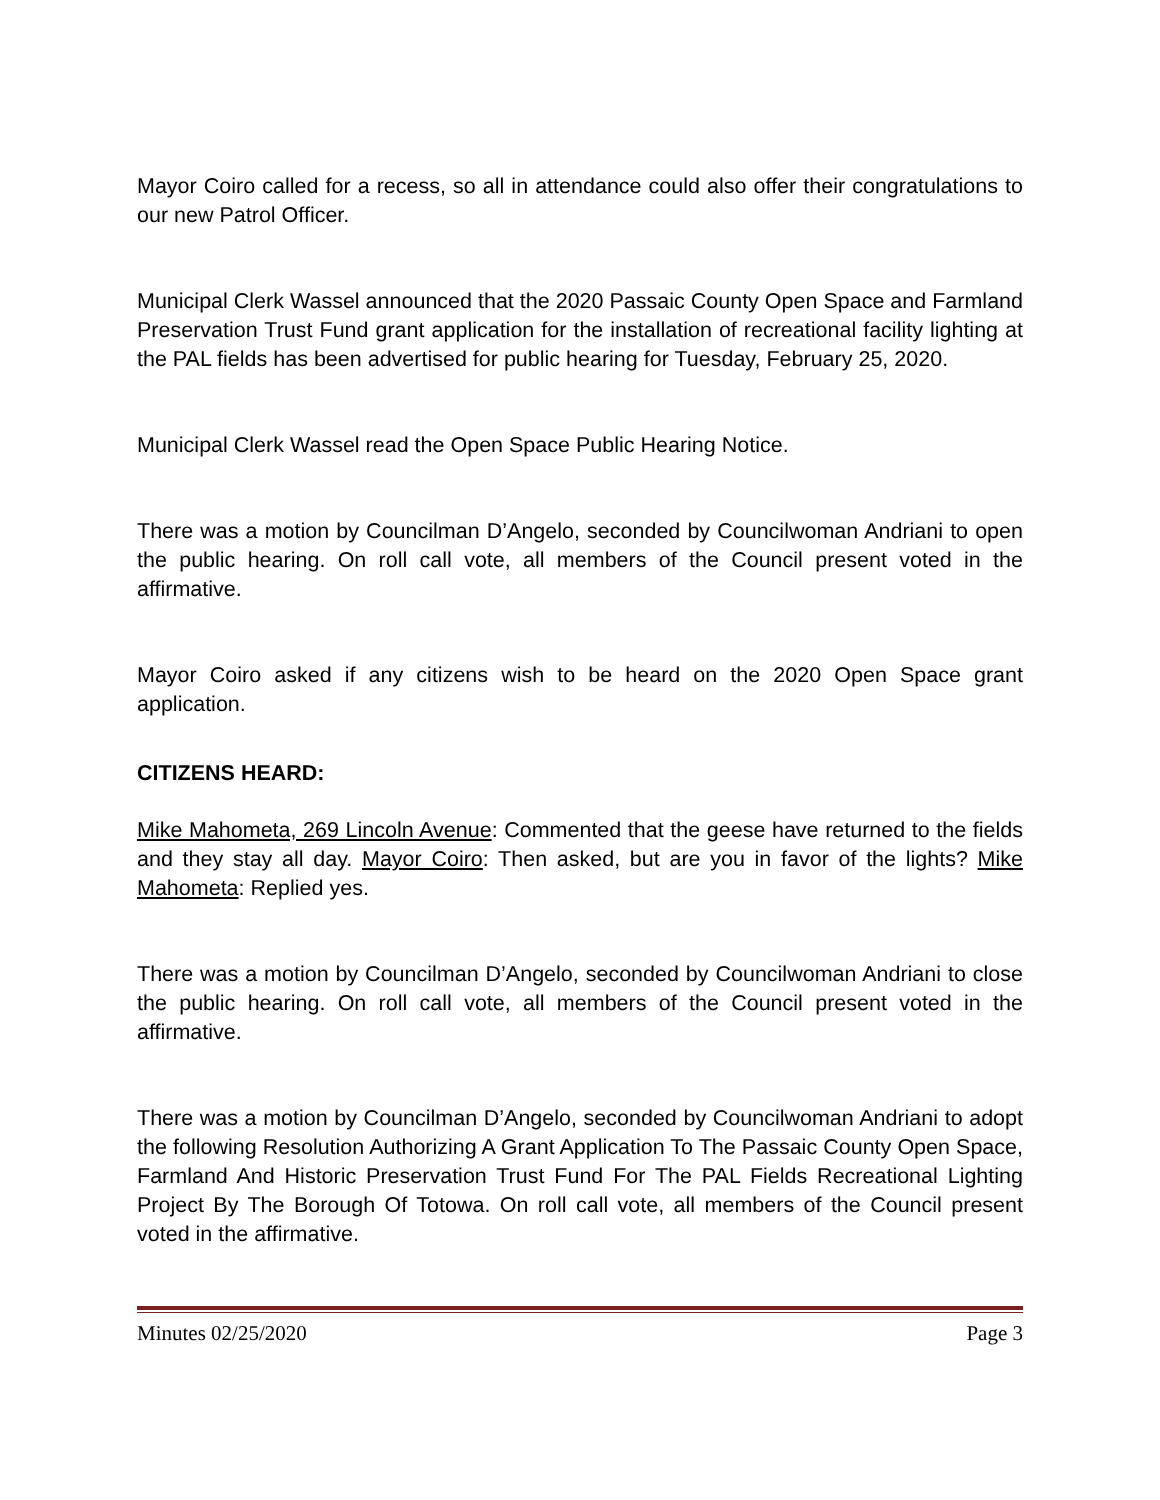Mayor Coiro called for a recess, so all in attendance could also offer their congratulations to our new Patrol Officer.
Municipal Clerk Wassel announced that the 2020 Passaic County Open Space and Farmland Preservation Trust Fund grant application for the installation of recreational facility lighting at the PAL fields has been advertised for public hearing for Tuesday, February 25, 2020.
Municipal Clerk Wassel read the Open Space Public Hearing Notice.
There was a motion by Councilman D’Angelo, seconded by Councilwoman Andriani to open the public hearing. On roll call vote, all members of the Council present voted in the affirmative.
Mayor Coiro asked if any citizens wish to be heard on the 2020 Open Space grant application.
CITIZENS HEARD:
Mike Mahometa, 269 Lincoln Avenue: Commented that the geese have returned to the fields and they stay all day. Mayor Coiro: Then asked, but are you in favor of the lights? Mike Mahometa: Replied yes.
There was a motion by Councilman D’Angelo, seconded by Councilwoman Andriani to close the public hearing. On roll call vote, all members of the Council present voted in the affirmative.
There was a motion by Councilman D’Angelo, seconded by Councilwoman Andriani to adopt the following Resolution Authorizing A Grant Application To The Passaic County Open Space, Farmland And Historic Preservation Trust Fund For The PAL Fields Recreational Lighting Project By The Borough Of Totowa. On roll call vote, all members of the Council present voted in the affirmative.
Minutes 02/25/2020 Page 3